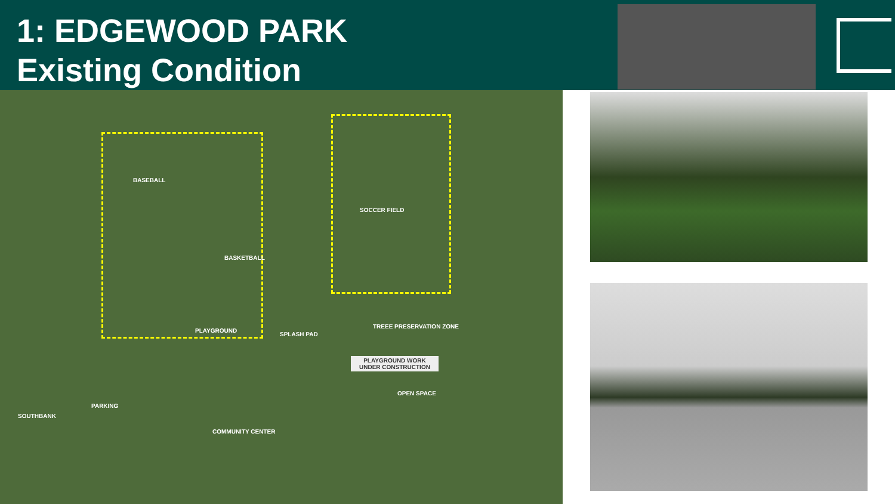1: EDGEWOOD PARK
Existing Condition
BASEBALL
SOCCER FIELD
BASKETBALL
PLAYGROUND
SPLASH PAD
TREEE PRESERVATION ZONE
PLAYGROUND WORK
UNDER CONSTRUCTION
OPEN SPACE
PARKING
COMMUNITY CENTER
SOUTHBANK